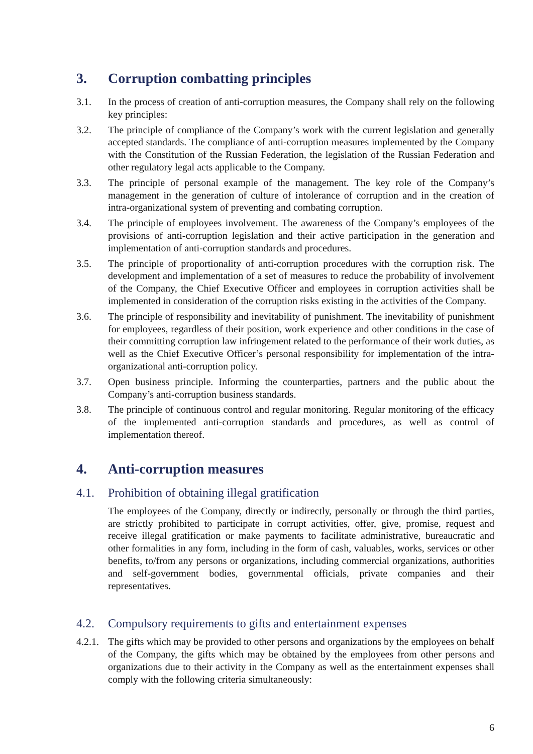3. Corruption combatting principles
3.1. In the process of creation of anti-corruption measures, the Company shall rely on the following key principles:
3.2. The principle of compliance of the Company’s work with the current legislation and generally accepted standards. The compliance of anti-corruption measures implemented by the Company with the Constitution of the Russian Federation, the legislation of the Russian Federation and other regulatory legal acts applicable to the Company.
3.3. The principle of personal example of the management. The key role of the Company’s management in the generation of culture of intolerance of corruption and in the creation of intra-organizational system of preventing and combating corruption.
3.4. The principle of employees involvement. The awareness of the Company’s employees of the provisions of anti-corruption legislation and their active participation in the generation and implementation of anti-corruption standards and procedures.
3.5. The principle of proportionality of anti-corruption procedures with the corruption risk. The development and implementation of a set of measures to reduce the probability of involvement of the Company, the Chief Executive Officer and employees in corruption activities shall be implemented in consideration of the corruption risks existing in the activities of the Company.
3.6. The principle of responsibility and inevitability of punishment. The inevitability of punishment for employees, regardless of their position, work experience and other conditions in the case of their committing corruption law infringement related to the performance of their work duties, as well as the Chief Executive Officer’s personal responsibility for implementation of the intra-organizational anti-corruption policy.
3.7. Open business principle. Informing the counterparties, partners and the public about the Company’s anti-corruption business standards.
3.8. The principle of continuous control and regular monitoring. Regular monitoring of the efficacy of the implemented anti-corruption standards and procedures, as well as control of implementation thereof.
4. Anti-corruption measures
4.1. Prohibition of obtaining illegal gratification
The employees of the Company, directly or indirectly, personally or through the third parties, are strictly prohibited to participate in corrupt activities, offer, give, promise, request and receive illegal gratification or make payments to facilitate administrative, bureaucratic and other formalities in any form, including in the form of cash, valuables, works, services or other benefits, to/from any persons or organizations, including commercial organizations, authorities and self-government bodies, governmental officials, private companies and their representatives.
4.2. Compulsory requirements to gifts and entertainment expenses
4.2.1. The gifts which may be provided to other persons and organizations by the employees on behalf of the Company, the gifts which may be obtained by the employees from other persons and organizations due to their activity in the Company as well as the entertainment expenses shall comply with the following criteria simultaneously:
6